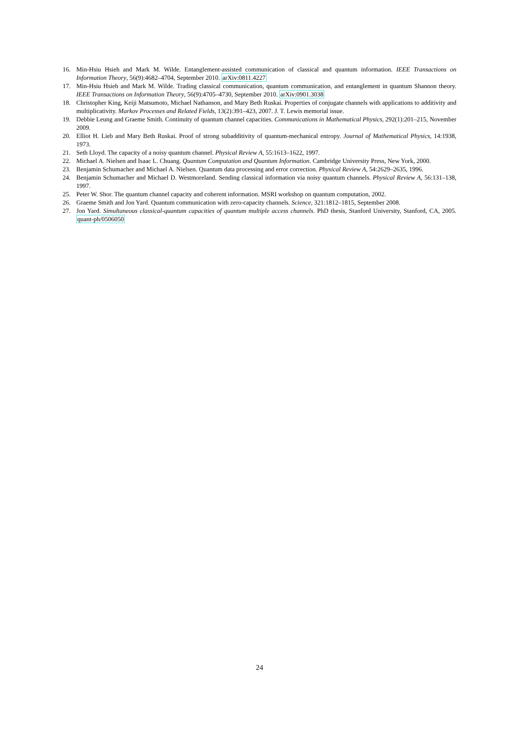16. Min-Hsiu Hsieh and Mark M. Wilde. Entanglement-assisted communication of classical and quantum information. IEEE Transactions on Information Theory, 56(9):4682–4704, September 2010. arXiv:0811.4227
17. Min-Hsiu Hsieh and Mark M. Wilde. Trading classical communication, quantum communication, and entanglement in quantum Shannon theory. IEEE Transactions on Information Theory, 56(9):4705–4730, September 2010. arXiv:0901.3038
18. Christopher King, Keiji Matsumoto, Michael Nathanson, and Mary Beth Ruskai. Properties of conjugate channels with applications to additivity and multiplicativity. Markov Processes and Related Fields, 13(2):391–423, 2007. J. T. Lewis memorial issue.
19. Debbie Leung and Graeme Smith. Continuity of quantum channel capacities. Communications in Mathematical Physics, 292(1):201–215, November 2009.
20. Elliot H. Lieb and Mary Beth Ruskai. Proof of strong subadditivity of quantum-mechanical entropy. Journal of Mathematical Physics, 14:1938, 1973.
21. Seth Lloyd. The capacity of a noisy quantum channel. Physical Review A, 55:1613–1622, 1997.
22. Michael A. Nielsen and Isaac L. Chuang. Quantum Computation and Quantum Information. Cambridge University Press, New York, 2000.
23. Benjamin Schumacher and Michael A. Nielsen. Quantum data processing and error correction. Physical Review A, 54:2629–2635, 1996.
24. Benjamin Schumacher and Michael D. Westmoreland. Sending classical information via noisy quantum channels. Physical Review A, 56:131–138, 1997.
25. Peter W. Shor. The quantum channel capacity and coherent information. MSRI workshop on quantum computation, 2002.
26. Graeme Smith and Jon Yard. Quantum communication with zero-capacity channels. Science, 321:1812–1815, September 2008.
27. Jon Yard. Simultaneous classical-quantum capacities of quantum multiple access channels. PhD thesis, Stanford University, Stanford, CA, 2005. quant-ph/0506050
24